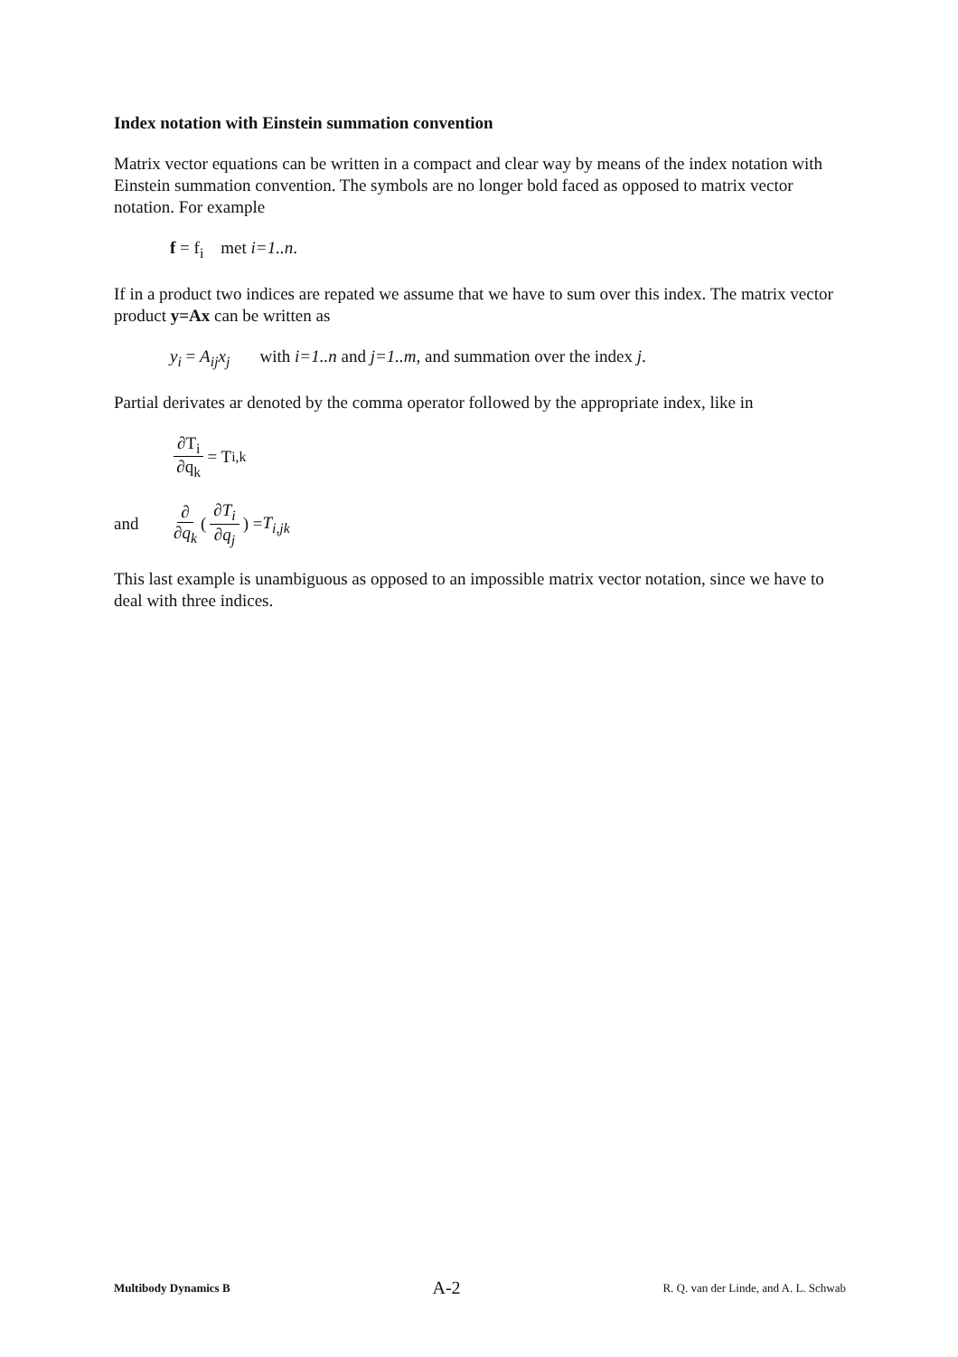Index notation with Einstein summation convention
Matrix vector equations can be written in a compact and clear way by means of the index notation with Einstein summation convention. The symbols are no longer bold faced as opposed to matrix vector notation. For example
f = f<sub>i</sub> met i=1..n.
If in a product two indices are repated we assume that we have to sum over this index. The matrix vector product y=Ax can be written as
y<sub>i</sub> = A<sub>ij</sub>x<sub>j</sub> with i=1..n and j=1..m, and summation over the index j.
Partial derivates ar denoted by the comma operator followed by the appropriate index, like in
∂T<sub>i</sub> ∂q<sub>k</sub> = T<sub>i,k</sub>
and ∂ ∂q<sub>k</sub> (∂T<sub>i</sub> ∂q<sub>j</sub>) = T<sub>i,jk</sub>
This last example is unambiguous as opposed to an impossible matrix vector notation, since we have to deal with three indices.
Multibody Dynamics B A-2 R. Q. van der Linde, and A. L. Schwab